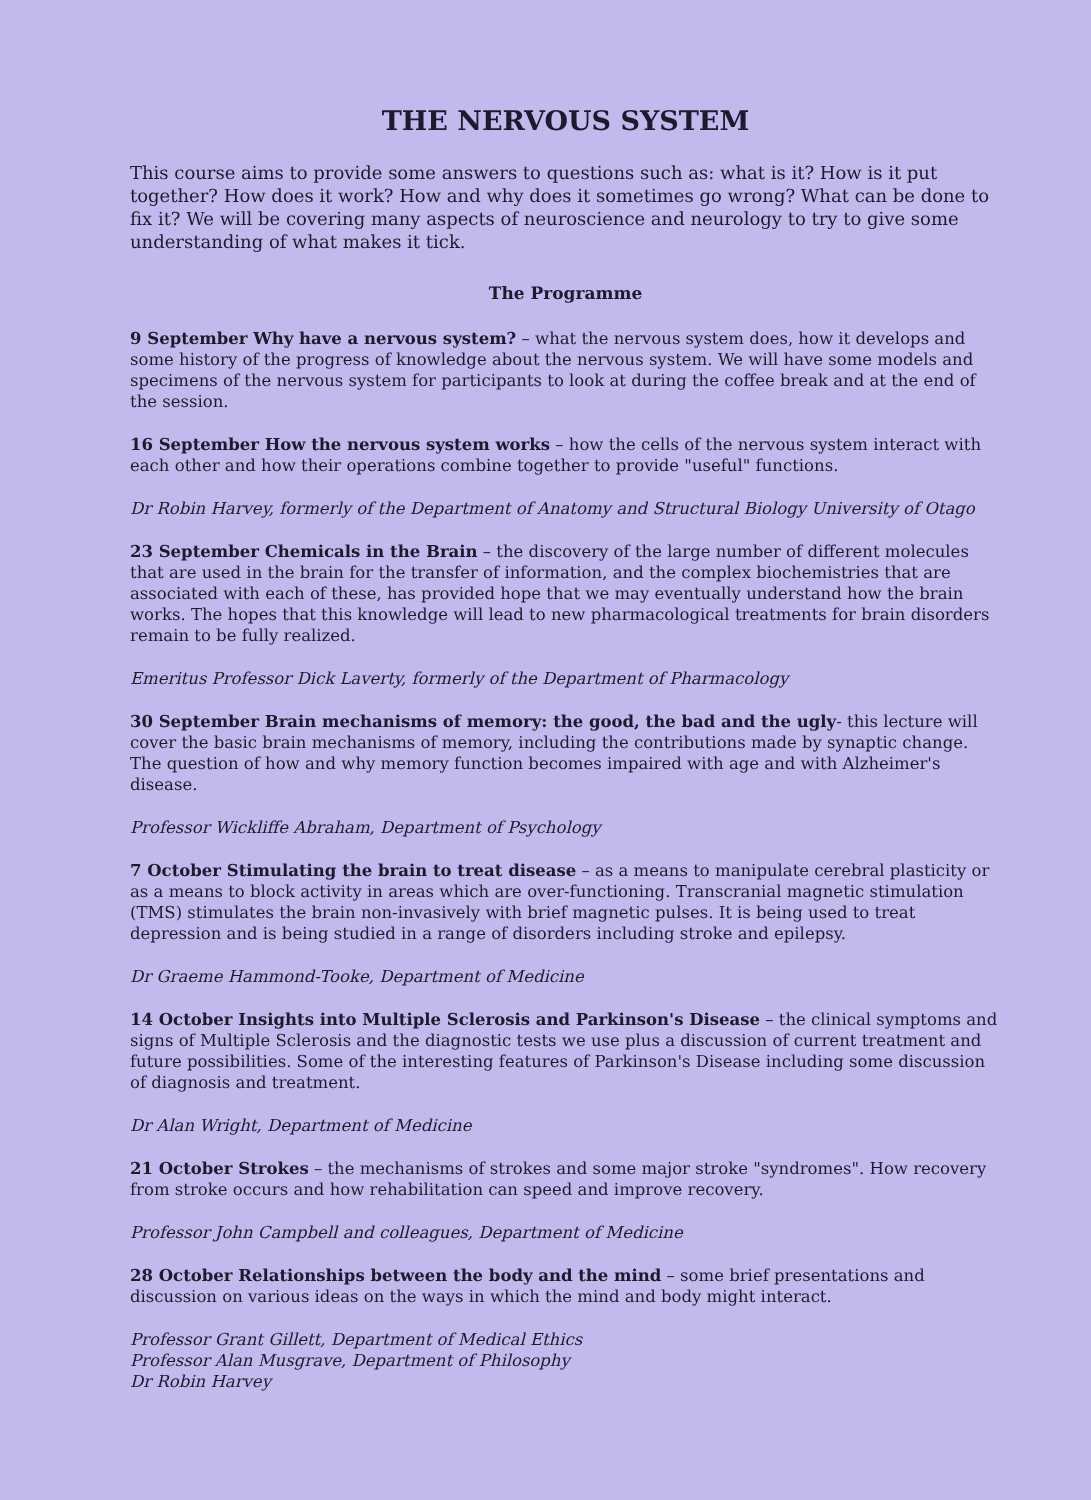THE NERVOUS SYSTEM
This course aims to provide some answers to questions such as: what is it? How is it put together? How does it work? How and why does it sometimes go wrong? What can be done to fix it? We will be covering many aspects of neuroscience and neurology to try to give some understanding of what makes it tick.
The Programme
9 September Why have a nervous system? – what the nervous system does, how it develops and some history of the progress of knowledge about the nervous system. We will have some models and specimens of the nervous system for participants to look at during the coffee break and at the end of the session.
16 September How the nervous system works – how the cells of the nervous system interact with each other and how their operations combine together to provide "useful" functions.
Dr Robin Harvey, formerly of the Department of Anatomy and Structural Biology University of Otago
23 September Chemicals in the Brain – the discovery of the large number of different molecules that are used in the brain for the transfer of information, and the complex biochemistries that are associated with each of these, has provided hope that we may eventually understand how the brain works. The hopes that this knowledge will lead to new pharmacological treatments for brain disorders remain to be fully realized.
Emeritus Professor Dick Laverty, formerly of the Department of Pharmacology
30 September Brain mechanisms of memory: the good, the bad and the ugly- this lecture will cover the basic brain mechanisms of memory, including the contributions made by synaptic change. The question of how and why memory function becomes impaired with age and with Alzheimer's disease.
Professor Wickliffe Abraham, Department of Psychology
7 October Stimulating the brain to treat disease – as a means to manipulate cerebral plasticity or as a means to block activity in areas which are over-functioning. Transcranial magnetic stimulation (TMS) stimulates the brain non-invasively with brief magnetic pulses. It is being used to treat depression and is being studied in a range of disorders including stroke and epilepsy.
Dr Graeme Hammond-Tooke, Department of Medicine
14 October Insights into Multiple Sclerosis and Parkinson's Disease – the clinical symptoms and signs of Multiple Sclerosis and the diagnostic tests we use plus a discussion of current treatment and future possibilities. Some of the interesting features of Parkinson's Disease including some discussion of diagnosis and treatment.
Dr Alan Wright, Department of Medicine
21 October Strokes – the mechanisms of strokes and some major stroke "syndromes". How recovery from stroke occurs and how rehabilitation can speed and improve recovery.
Professor John Campbell and colleagues, Department of Medicine
28 October Relationships between the body and the mind – some brief presentations and discussion on various ideas on the ways in which the mind and body might interact.
Professor Grant Gillett, Department of Medical Ethics
Professor Alan Musgrave, Department of Philosophy
Dr Robin Harvey